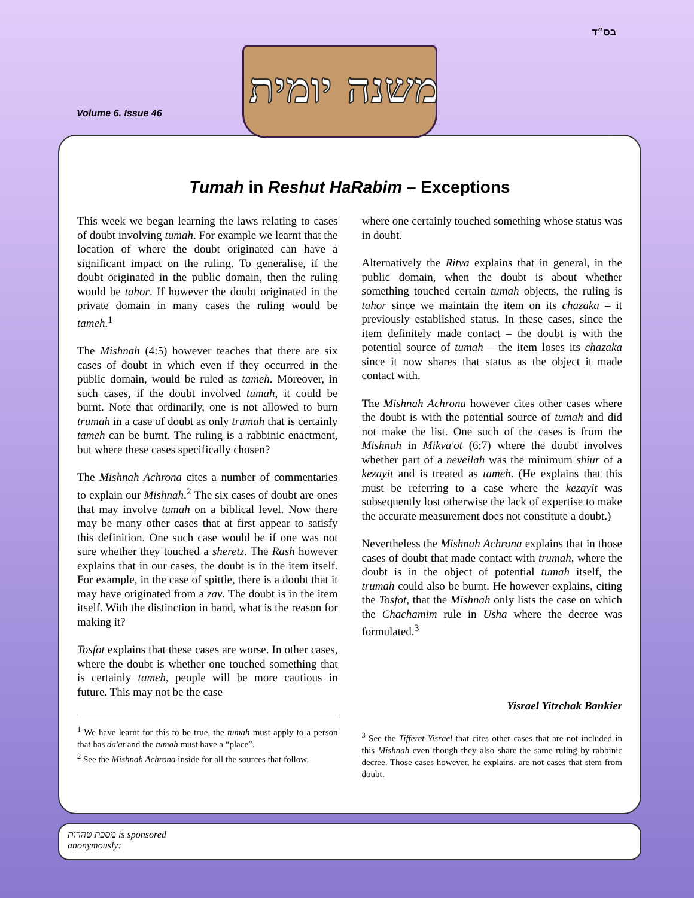בס״ד
Volume 6. Issue 46
משנה יומית
Tumah in Reshut HaRabim – Exceptions
This week we began learning the laws relating to cases of doubt involving tumah. For example we learnt that the location of where the doubt originated can have a significant impact on the ruling. To generalise, if the doubt originated in the public domain, then the ruling would be tahor. If however the doubt originated in the private domain in many cases the ruling would be tameh.<sup>1</sup>
The Mishnah (4:5) however teaches that there are six cases of doubt in which even if they occurred in the public domain, would be ruled as tameh. Moreover, in such cases, if the doubt involved tumah, it could be burnt. Note that ordinarily, one is not allowed to burn trumah in a case of doubt as only trumah that is certainly tameh can be burnt. The ruling is a rabbinic enactment, but where these cases specifically chosen?
The Mishnah Achrona cites a number of commentaries to explain our Mishnah.<sup>2</sup> The six cases of doubt are ones that may involve tumah on a biblical level. Now there may be many other cases that at first appear to satisfy this definition. One such case would be if one was not sure whether they touched a sheretz. The Rash however explains that in our cases, the doubt is in the item itself. For example, in the case of spittle, there is a doubt that it may have originated from a zav. The doubt is in the item itself. With the distinction in hand, what is the reason for making it?
Tosfot explains that these cases are worse. In other cases, where the doubt is whether one touched something that is certainly tameh, people will be more cautious in future. This may not be the case
<sup>1</sup> We have learnt for this to be true, the tumah must apply to a person that has da'at and the tumah must have a “place”.
<sup>2</sup> See the Mishnah Achrona inside for all the sources that follow.
where one certainly touched something whose status was in doubt.
Alternatively the Ritva explains that in general, in the public domain, when the doubt is about whether something touched certain tumah objects, the ruling is tahor since we maintain the item on its chazaka – it previously established status. In these cases, since the item definitely made contact – the doubt is with the potential source of tumah – the item loses its chazaka since it now shares that status as the object it made contact with.
The Mishnah Achrona however cites other cases where the doubt is with the potential source of tumah and did not make the list. One such of the cases is from the Mishnah in Mikva'ot (6:7) where the doubt involves whether part of a neveilah was the minimum shiur of a kezayit and is treated as tameh. (He explains that this must be referring to a case where the kezayit was subsequently lost otherwise the lack of expertise to make the accurate measurement does not constitute a doubt.)
Nevertheless the Mishnah Achrona explains that in those cases of doubt that made contact with trumah, where the doubt is in the object of potential tumah itself, the trumah could also be burnt. He however explains, citing the Tosfot, that the Mishnah only lists the case on which the Chachamim rule in Usha where the decree was formulated.<sup>3</sup>
Yisrael Yitzchak Bankier
<sup>3</sup> See the Tifferet Yisrael that cites other cases that are not included in this Mishnah even though they also share the same ruling by rabbinic decree. Those cases however, he explains, are not cases that stem from doubt.
מסכת טהרות is sponsored
anonymously: